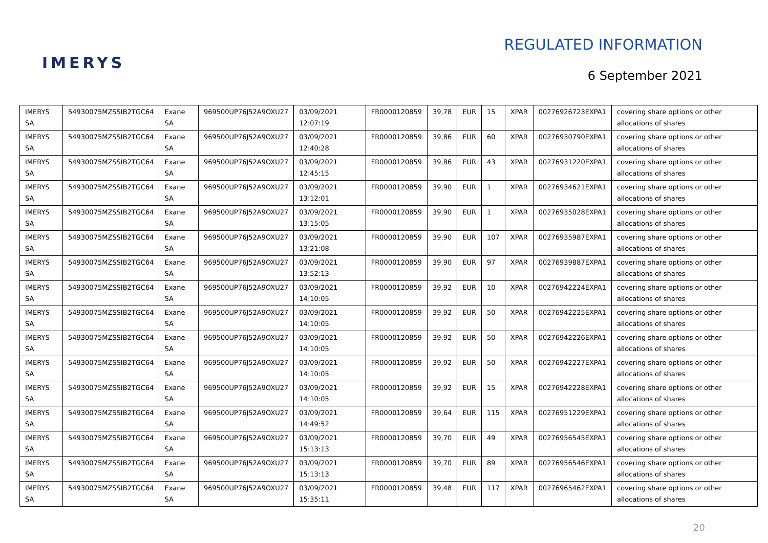IMERYS
REGULATED INFORMATION
6 September 2021
| IMERYS SA | 54930075MZSSIB2TGC64 | Exane SA | 969500UP76J52A9OXU27 | 03/09/2021 12:07:19 | FR0000120859 | 39,78 | EUR | 15 | XPAR | 00276926723EXPA1 | covering share options or other allocations of shares |
| IMERYS SA | 54930075MZSSIB2TGC64 | Exane SA | 969500UP76J52A9OXU27 | 03/09/2021 12:40:28 | FR0000120859 | 39,86 | EUR | 60 | XPAR | 00276930790EXPA1 | covering share options or other allocations of shares |
| IMERYS SA | 54930075MZSSIB2TGC64 | Exane SA | 969500UP76J52A9OXU27 | 03/09/2021 12:45:15 | FR0000120859 | 39,86 | EUR | 43 | XPAR | 00276931220EXPA1 | covering share options or other allocations of shares |
| IMERYS SA | 54930075MZSSIB2TGC64 | Exane SA | 969500UP76J52A9OXU27 | 03/09/2021 13:12:01 | FR0000120859 | 39,90 | EUR | 1 | XPAR | 00276934621EXPA1 | covering share options or other allocations of shares |
| IMERYS SA | 54930075MZSSIB2TGC64 | Exane SA | 969500UP76J52A9OXU27 | 03/09/2021 13:15:05 | FR0000120859 | 39,90 | EUR | 1 | XPAR | 00276935028EXPA1 | covering share options or other allocations of shares |
| IMERYS SA | 54930075MZSSIB2TGC64 | Exane SA | 969500UP76J52A9OXU27 | 03/09/2021 13:21:08 | FR0000120859 | 39,90 | EUR | 107 | XPAR | 00276935987EXPA1 | covering share options or other allocations of shares |
| IMERYS SA | 54930075MZSSIB2TGC64 | Exane SA | 969500UP76J52A9OXU27 | 03/09/2021 13:52:13 | FR0000120859 | 39,90 | EUR | 97 | XPAR | 00276939887EXPA1 | covering share options or other allocations of shares |
| IMERYS SA | 54930075MZSSIB2TGC64 | Exane SA | 969500UP76J52A9OXU27 | 03/09/2021 14:10:05 | FR0000120859 | 39,92 | EUR | 10 | XPAR | 00276942224EXPA1 | covering share options or other allocations of shares |
| IMERYS SA | 54930075MZSSIB2TGC64 | Exane SA | 969500UP76J52A9OXU27 | 03/09/2021 14:10:05 | FR0000120859 | 39,92 | EUR | 50 | XPAR | 00276942225EXPA1 | covering share options or other allocations of shares |
| IMERYS SA | 54930075MZSSIB2TGC64 | Exane SA | 969500UP76J52A9OXU27 | 03/09/2021 14:10:05 | FR0000120859 | 39,92 | EUR | 50 | XPAR | 00276942226EXPA1 | covering share options or other allocations of shares |
| IMERYS SA | 54930075MZSSIB2TGC64 | Exane SA | 969500UP76J52A9OXU27 | 03/09/2021 14:10:05 | FR0000120859 | 39,92 | EUR | 50 | XPAR | 00276942227EXPA1 | covering share options or other allocations of shares |
| IMERYS SA | 54930075MZSSIB2TGC64 | Exane SA | 969500UP76J52A9OXU27 | 03/09/2021 14:10:05 | FR0000120859 | 39,92 | EUR | 15 | XPAR | 00276942228EXPA1 | covering share options or other allocations of shares |
| IMERYS SA | 54930075MZSSIB2TGC64 | Exane SA | 969500UP76J52A9OXU27 | 03/09/2021 14:49:52 | FR0000120859 | 39,64 | EUR | 115 | XPAR | 00276951229EXPA1 | covering share options or other allocations of shares |
| IMERYS SA | 54930075MZSSIB2TGC64 | Exane SA | 969500UP76J52A9OXU27 | 03/09/2021 15:13:13 | FR0000120859 | 39,70 | EUR | 49 | XPAR | 00276956545EXPA1 | covering share options or other allocations of shares |
| IMERYS SA | 54930075MZSSIB2TGC64 | Exane SA | 969500UP76J52A9OXU27 | 03/09/2021 15:13:13 | FR0000120859 | 39,70 | EUR | 89 | XPAR | 00276956546EXPA1 | covering share options or other allocations of shares |
| IMERYS SA | 54930075MZSSIB2TGC64 | Exane SA | 969500UP76J52A9OXU27 | 03/09/2021 15:35:11 | FR0000120859 | 39,48 | EUR | 117 | XPAR | 00276965462EXPA1 | covering share options or other allocations of shares |
20